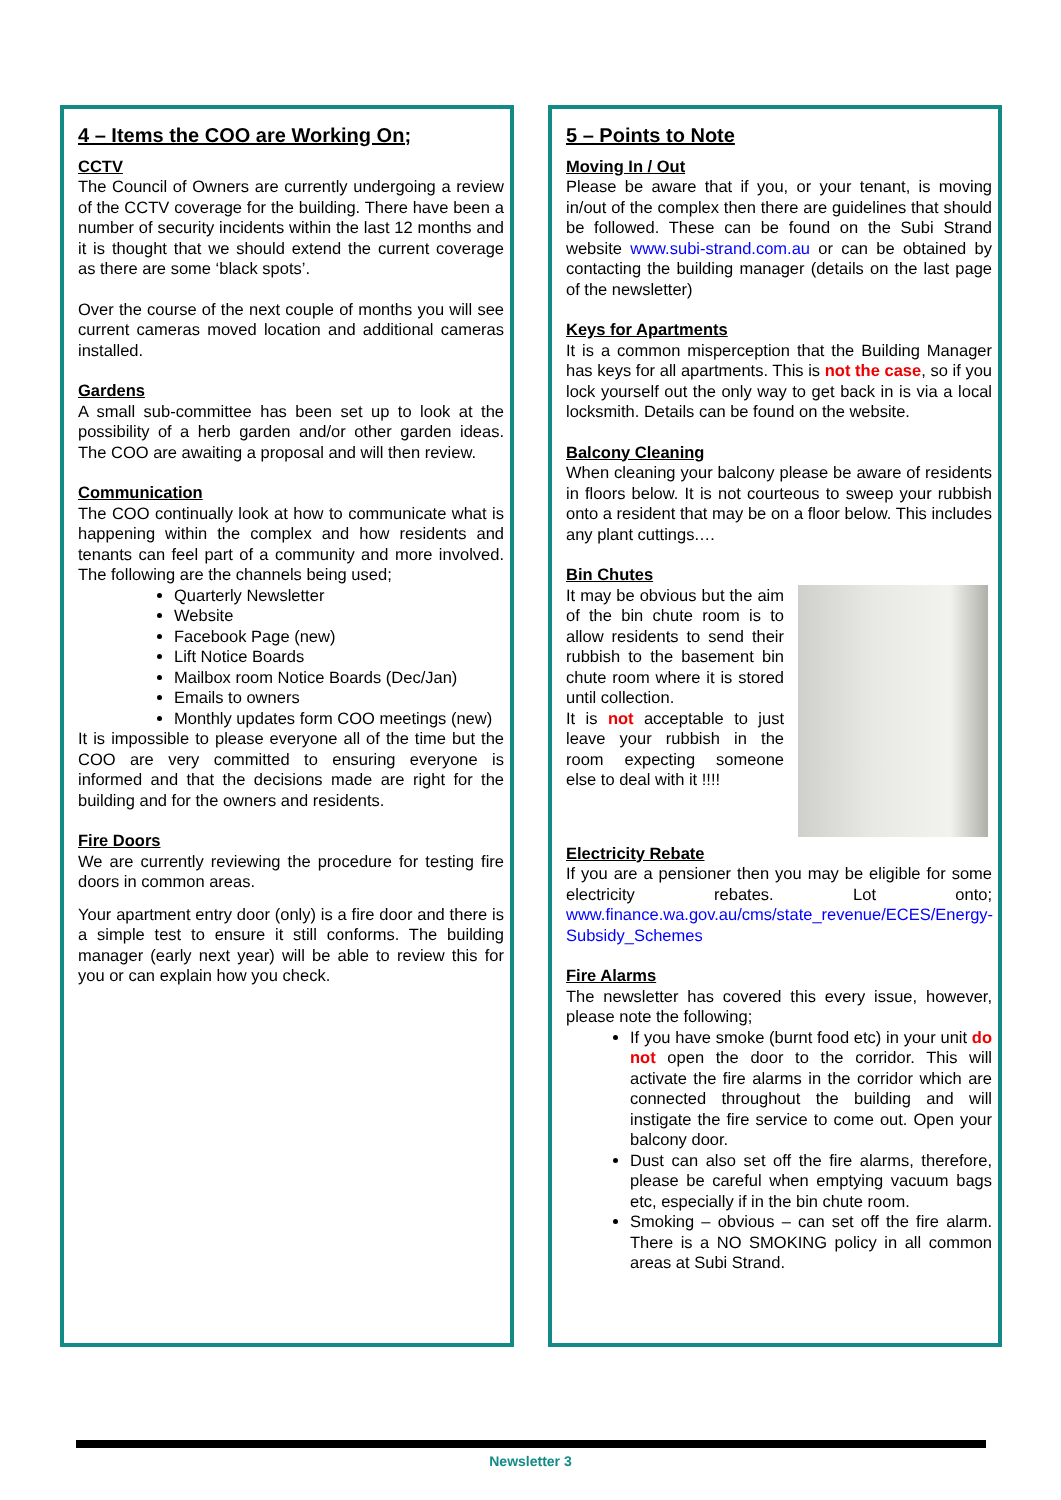4 – Items the COO are Working On;
CCTV
The Council of Owners are currently undergoing a review of the CCTV coverage for the building. There have been a number of security incidents within the last 12 months and it is thought that we should extend the current coverage as there are some ‘black spots’.
Over the course of the next couple of months you will see current cameras moved location and additional cameras installed.
Gardens
A small sub-committee has been set up to look at the possibility of a herb garden and/or other garden ideas. The COO are awaiting a proposal and will then review.
Communication
The COO continually look at how to communicate what is happening within the complex and how residents and tenants can feel part of a community and more involved. The following are the channels being used;
Quarterly Newsletter
Website
Facebook Page (new)
Lift Notice Boards
Mailbox room Notice Boards (Dec/Jan)
Emails to owners
Monthly updates form COO meetings (new)
It is impossible to please everyone all of the time but the COO are very committed to ensuring everyone is informed and that the decisions made are right for the building and for the owners and residents.
Fire Doors
We are currently reviewing the procedure for testing fire doors in common areas.
Your apartment entry door (only) is a fire door and there is a simple test to ensure it still conforms. The building manager (early next year) will be able to review this for you or can explain how you check.
5 – Points to Note
Moving In / Out
Please be aware that if you, or your tenant, is moving in/out of the complex then there are guidelines that should be followed. These can be found on the Subi Strand website www.subi-strand.com.au or can be obtained by contacting the building manager (details on the last page of the newsletter)
Keys for Apartments
It is a common misperception that the Building Manager has keys for all apartments. This is not the case, so if you lock yourself out the only way to get back in is via a local locksmith. Details can be found on the website.
Balcony Cleaning
When cleaning your balcony please be aware of residents in floors below. It is not courteous to sweep your rubbish onto a resident that may be on a floor below. This includes any plant cuttings.…
Bin Chutes
It may be obvious but the aim of the bin chute room is to allow residents to send their rubbish to the basement bin chute room where it is stored until collection.
It is not acceptable to just leave your rubbish in the room expecting someone else to deal with it !!!!
Electricity Rebate
If you are a pensioner then you may be eligible for some electricity rebates. Lot onto; www.finance.wa.gov.au/cms/state_revenue/ECES/Energy-Subsidy_Schemes
Fire Alarms
The newsletter has covered this every issue, however, please note the following;
If you have smoke (burnt food etc) in your unit do not open the door to the corridor. This will activate the fire alarms in the corridor which are connected throughout the building and will instigate the fire service to come out. Open your balcony door.
Dust can also set off the fire alarms, therefore, please be careful when emptying vacuum bags etc, especially if in the bin chute room.
Smoking – obvious – can set off the fire alarm. There is a NO SMOKING policy in all common areas at Subi Strand.
Newsletter 3